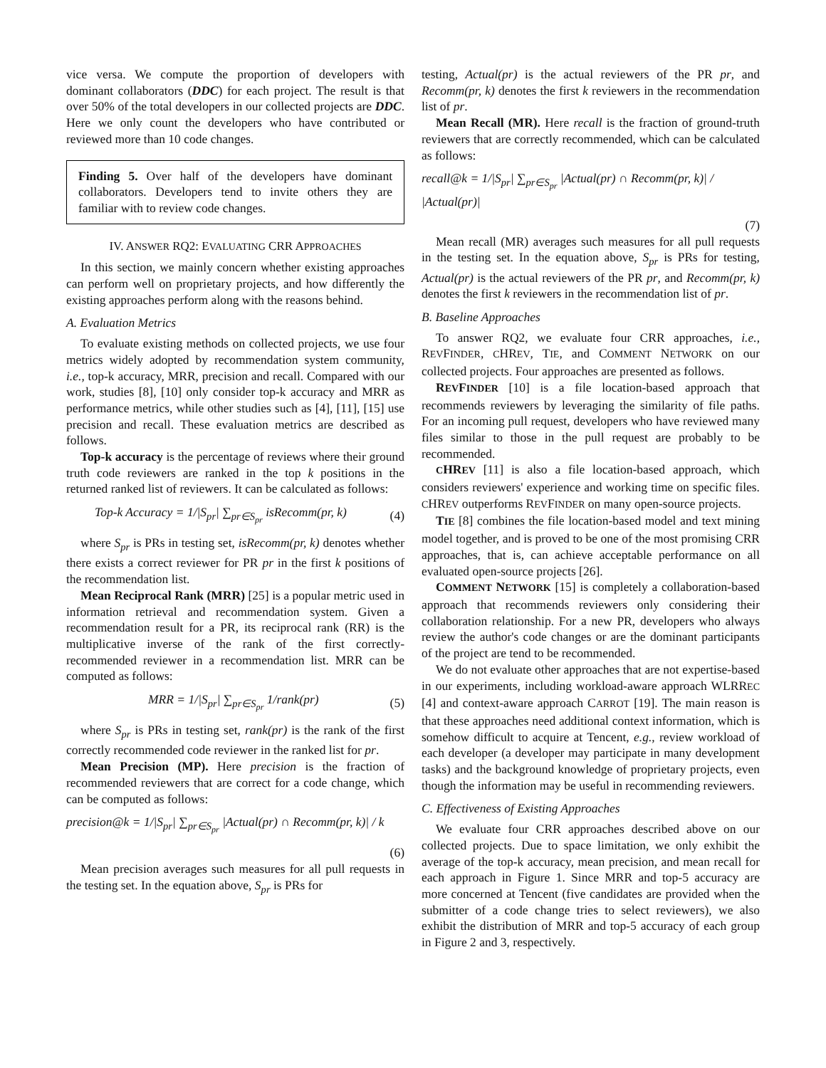vice versa. We compute the proportion of developers with dominant collaborators (DDC) for each project. The result is that over 50% of the total developers in our collected projects are DDC. Here we only count the developers who have contributed or reviewed more than 10 code changes.
Finding 5. Over half of the developers have dominant collaborators. Developers tend to invite others they are familiar with to review code changes.
IV. ANSWER RQ2: EVALUATING CRR APPROACHES
In this section, we mainly concern whether existing approaches can perform well on proprietary projects, and how differently the existing approaches perform along with the reasons behind.
A. Evaluation Metrics
To evaluate existing methods on collected projects, we use four metrics widely adopted by recommendation system community, i.e., top-k accuracy, MRR, precision and recall. Compared with our work, studies [8], [10] only consider top-k accuracy and MRR as performance metrics, while other studies such as [4], [11], [15] use precision and recall. These evaluation metrics are described as follows.
Top-k accuracy is the percentage of reviews where their ground truth code reviewers are ranked in the top k positions in the returned ranked list of reviewers. It can be calculated as follows:
Top-k Accuracy = 1/|S<sub>pr</sub>| ∑<sub>pr∈S<sub>pr</sub></sub> isRecomm(pr, k) (4)
where S<sub>pr</sub> is PRs in testing set, isRecomm(pr, k) denotes whether there exists a correct reviewer for PR pr in the first k positions of the recommendation list.
Mean Reciprocal Rank (MRR) [25] is a popular metric used in information retrieval and recommendation system. Given a recommendation result for a PR, its reciprocal rank (RR) is the multiplicative inverse of the rank of the first correctly-recommended reviewer in a recommendation list. MRR can be computed as follows:
MRR = 1/|S<sub>pr</sub>| ∑<sub>pr∈S<sub>pr</sub></sub> 1/rank(pr) (5)
where S<sub>pr</sub> is PRs in testing set, rank(pr) is the rank of the first correctly recommended code reviewer in the ranked list for pr.
Mean Precision (MP). Here precision is the fraction of recommended reviewers that are correct for a code change, which can be computed as follows:
precision@k = 1/|S<sub>pr</sub>| ∑<sub>pr∈S<sub>pr</sub></sub> |Actual(pr) ∩ Recomm(pr, k)| / k
(6)
Mean precision averages such measures for all pull requests in the testing set. In the equation above, S<sub>pr</sub> is PRs for
testing, Actual(pr) is the actual reviewers of the PR pr, and Recomm(pr, k) denotes the first k reviewers in the recommendation list of pr.
Mean Recall (MR). Here recall is the fraction of ground-truth reviewers that are correctly recommended, which can be calculated as follows:
recall@k = 1/|S<sub>pr</sub>| ∑<sub>pr∈S<sub>pr</sub></sub> |Actual(pr) ∩ Recomm(pr, k)| / |Actual(pr)|
(7)
Mean recall (MR) averages such measures for all pull requests in the testing set. In the equation above, S<sub>pr</sub> is PRs for testing, Actual(pr) is the actual reviewers of the PR pr, and Recomm(pr, k) denotes the first k reviewers in the recommendation list of pr.
B. Baseline Approaches
To answer RQ2, we evaluate four CRR approaches, i.e., REVFINDER, CHREV, TIE, and COMMENT NETWORK on our collected projects. Four approaches are presented as follows.
REVFINDER [10] is a file location-based approach that recommends reviewers by leveraging the similarity of file paths. For an incoming pull request, developers who have reviewed many files similar to those in the pull request are probably to be recommended.
CHREV [11] is also a file location-based approach, which considers reviewers' experience and working time on specific files. CHREV outperforms REVFINDER on many open-source projects.
TIE [8] combines the file location-based model and text mining model together, and is proved to be one of the most promising CRR approaches, that is, can achieve acceptable performance on all evaluated open-source projects [26].
COMMENT NETWORK [15] is completely a collaboration-based approach that recommends reviewers only considering their collaboration relationship. For a new PR, developers who always review the author's code changes or are the dominant participants of the project are tend to be recommended.
We do not evaluate other approaches that are not expertise-based in our experiments, including workload-aware approach WLRREC [4] and context-aware approach CARROT [19]. The main reason is that these approaches need additional context information, which is somehow difficult to acquire at Tencent, e.g., review workload of each developer (a developer may participate in many development tasks) and the background knowledge of proprietary projects, even though the information may be useful in recommending reviewers.
C. Effectiveness of Existing Approaches
We evaluate four CRR approaches described above on our collected projects. Due to space limitation, we only exhibit the average of the top-k accuracy, mean precision, and mean recall for each approach in Figure 1. Since MRR and top-5 accuracy are more concerned at Tencent (five candidates are provided when the submitter of a code change tries to select reviewers), we also exhibit the distribution of MRR and top-5 accuracy of each group in Figure 2 and 3, respectively.